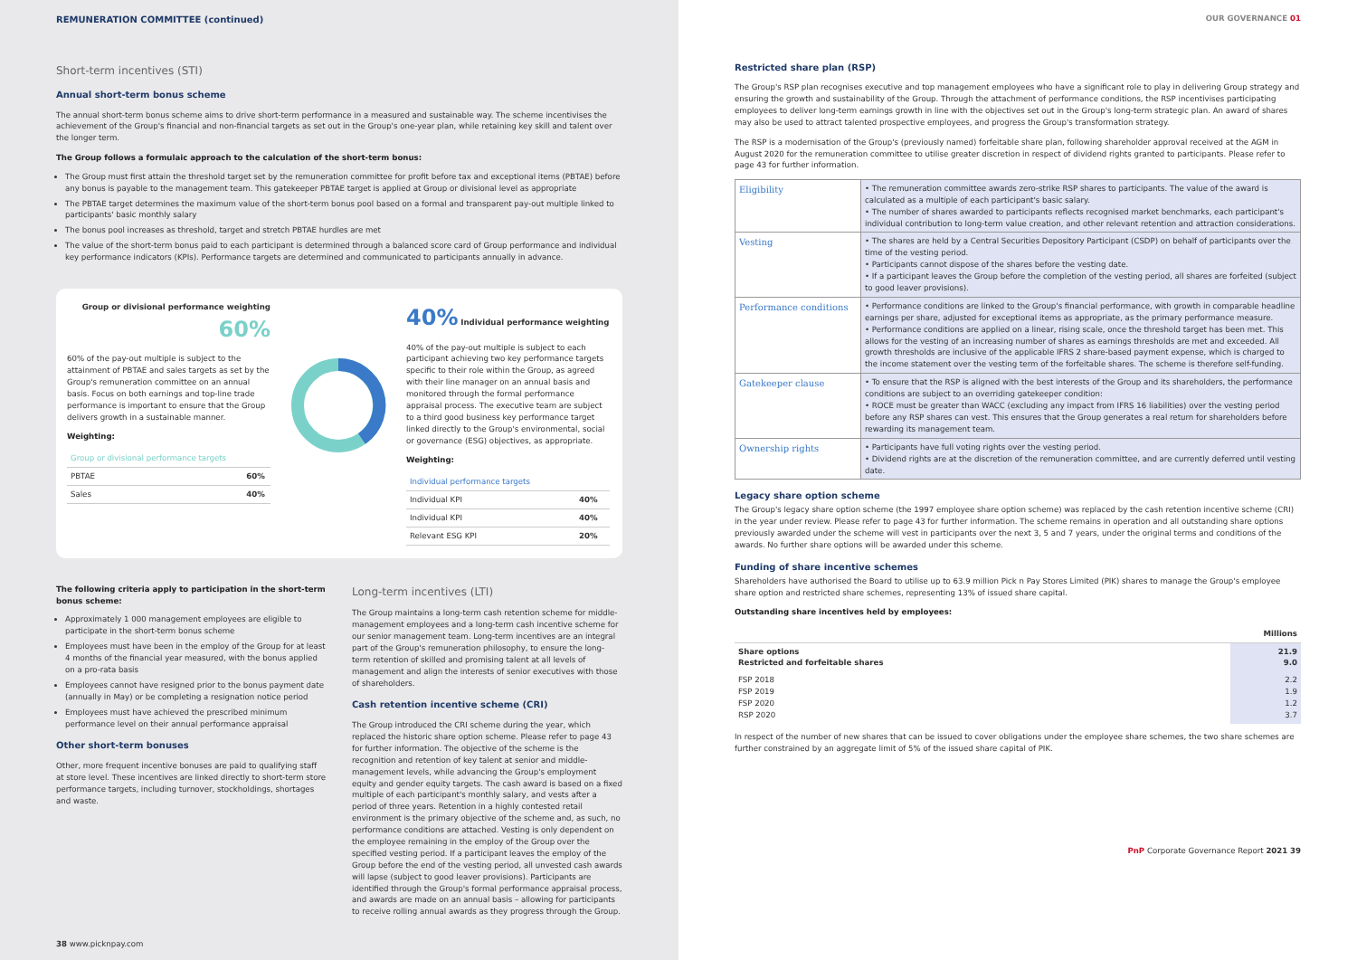REMUNERATION COMMITTEE (continued)
Short-term incentives (STI)
Annual short-term bonus scheme
The annual short-term bonus scheme aims to drive short-term performance in a measured and sustainable way. The scheme incentivises the achievement of the Group's financial and non-financial targets as set out in the Group's one-year plan, while retaining key skill and talent over the longer term.
The Group follows a formulaic approach to the calculation of the short-term bonus:
The Group must first attain the threshold target set by the remuneration committee for profit before tax and exceptional items (PBTAE) before any bonus is payable to the management team. This gatekeeper PBTAE target is applied at Group or divisional level as appropriate
The PBTAE target determines the maximum value of the short-term bonus pool based on a formal and transparent pay-out multiple linked to participants' basic monthly salary
The bonus pool increases as threshold, target and stretch PBTAE hurdles are met
The value of the short-term bonus paid to each participant is determined through a balanced score card of Group performance and individual key performance indicators (KPIs). Performance targets are determined and communicated to participants annually in advance.
Group or divisional performance weighting 60%
60% of the pay-out multiple is subject to the attainment of PBTAE and sales targets as set by the Group's remuneration committee on an annual basis. Focus on both earnings and top-line trade performance is important to ensure that the Group delivers growth in a sustainable manner.
Weighting:
| Group or divisional performance targets | |
| --- | --- |
| PBTAE | 60% |
| Sales | 40% |
40% Individual performance weighting
40% of the pay-out multiple is subject to each participant achieving two key performance targets specific to their role within the Group, as agreed with their line manager on an annual basis and monitored through the formal performance appraisal process. The executive team are subject to a third good business key performance target linked directly to the Group's environmental, social or governance (ESG) objectives, as appropriate.
Weighting:
| Individual performance targets | |
| --- | --- |
| Individual KPI | 40% |
| Individual KPI | 40% |
| Relevant ESG KPI | 20% |
The following criteria apply to participation in the short-term bonus scheme:
Approximately 1 000 management employees are eligible to participate in the short-term bonus scheme
Employees must have been in the employ of the Group for at least 4 months of the financial year measured, with the bonus applied on a pro-rata basis
Employees cannot have resigned prior to the bonus payment date (annually in May) or be completing a resignation notice period
Employees must have achieved the prescribed minimum performance level on their annual performance appraisal
Other short-term bonuses
Other, more frequent incentive bonuses are paid to qualifying staff at store level. These incentives are linked directly to short-term store performance targets, including turnover, stockholdings, shortages and waste.
Long-term incentives (LTI)
The Group maintains a long-term cash retention scheme for middle-management employees and a long-term cash incentive scheme for our senior management team. Long-term incentives are an integral part of the Group's remuneration philosophy, to ensure the long-term retention of skilled and promising talent at all levels of management and align the interests of senior executives with those of shareholders.
Cash retention incentive scheme (CRI)
The Group introduced the CRI scheme during the year, which replaced the historic share option scheme. Please refer to page 43 for further information. The objective of the scheme is the recognition and retention of key talent at senior and middle-management levels, while advancing the Group's employment equity and gender equity targets. The cash award is based on a fixed multiple of each participant's monthly salary, and vests after a period of three years. Retention in a highly contested retail environment is the primary objective of the scheme and, as such, no performance conditions are attached. Vesting is only dependent on the employee remaining in the employ of the Group over the specified vesting period. If a participant leaves the employ of the Group before the end of the vesting period, all unvested cash awards will lapse (subject to good leaver provisions). Participants are identified through the Group's formal performance appraisal process, and awards are made on an annual basis – allowing for participants to receive rolling annual awards as they progress through the Group.
38 www.picknpay.com
OUR GOVERNANCE 01
Restricted share plan (RSP)
The Group's RSP plan recognises executive and top management employees who have a significant role to play in delivering Group strategy and ensuring the growth and sustainability of the Group. Through the attachment of performance conditions, the RSP incentivises participating employees to deliver long-term earnings growth in line with the objectives set out in the Group's long-term strategic plan. An award of shares may also be used to attract talented prospective employees, and progress the Group's transformation strategy.
The RSP is a modernisation of the Group's (previously named) forfeitable share plan, following shareholder approval received at the AGM in August 2020 for the remuneration committee to utilise greater discretion in respect of dividend rights granted to participants. Please refer to page 43 for further information.
| Eligibility | • The remuneration committee awards zero-strike RSP shares to participants. The value of the award is calculated as a multiple of each participant's basic salary. • The number of shares awarded to participants reflects recognised market benchmarks, each participant's individual contribution to long-term value creation, and other relevant retention and attraction considerations. |
| Vesting | • The shares are held by a Central Securities Depository Participant (CSDP) on behalf of participants over the time of the vesting period. • Participants cannot dispose of the shares before the vesting date. • If a participant leaves the Group before the completion of the vesting period, all shares are forfeited (subject to good leaver provisions). |
| Performance conditions | • Performance conditions are linked to the Group's financial performance, with growth in comparable headline earnings per share, adjusted for exceptional items as appropriate, as the primary performance measure. • Performance conditions are applied on a linear, rising scale, once the threshold target has been met. This allows for the vesting of an increasing number of shares as earnings thresholds are met and exceeded. All growth thresholds are inclusive of the applicable IFRS 2 share-based payment expense, which is charged to the income statement over the vesting term of the forfeitable shares. The scheme is therefore self-funding. |
| Gatekeeper clause | • To ensure that the RSP is aligned with the best interests of the Group and its shareholders, the performance conditions are subject to an overriding gatekeeper condition: • ROCE must be greater than WACC (excluding any impact from IFRS 16 liabilities) over the vesting period before any RSP shares can vest. This ensures that the Group generates a real return for shareholders before rewarding its management team. |
| Ownership rights | • Participants have full voting rights over the vesting period. • Dividend rights are at the discretion of the remuneration committee, and are currently deferred until vesting date. |
Legacy share option scheme
The Group's legacy share option scheme (the 1997 employee share option scheme) was replaced by the cash retention incentive scheme (CRI) in the year under review. Please refer to page 43 for further information. The scheme remains in operation and all outstanding share options previously awarded under the scheme will vest in participants over the next 3, 5 and 7 years, under the original terms and conditions of the awards. No further share options will be awarded under this scheme.
Funding of share incentive schemes
Shareholders have authorised the Board to utilise up to 63.9 million Pick n Pay Stores Limited (PIK) shares to manage the Group's employee share option and restricted share schemes, representing 13% of issued share capital.
Outstanding share incentives held by employees:
| | Millions |
| --- | --- |
| Share options Restricted and forfeitable shares | 21.9 9.0 |
| FSP 2018 FSP 2019 FSP 2020 RSP 2020 | 2.2 1.9 1.2 3.7 |
In respect of the number of new shares that can be issued to cover obligations under the employee share schemes, the two share schemes are further constrained by an aggregate limit of 5% of the issued share capital of PIK.
PnP Corporate Governance Report 2021 39